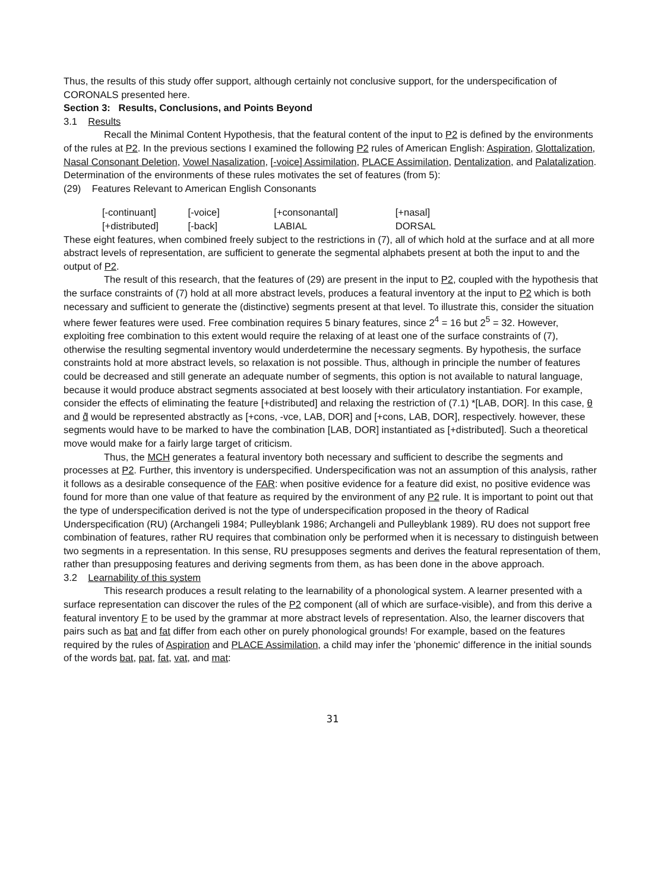Thus, the results of this study offer support, although certainly not conclusive support, for the underspecification of CORONALS presented here.
Section 3: Results, Conclusions, and Points Beyond
3.1 Results
Recall the Minimal Content Hypothesis, that the featural content of the input to P2 is defined by the environments of the rules at P2. In the previous sections I examined the following P2 rules of American English: Aspiration, Glottalization, Nasal Consonant Deletion, Vowel Nasalization, [-voice] Assimilation, PLACE Assimilation, Dentalization, and Palatalization. Determination of the environments of these rules motivates the set of features (from 5):
(29) Features Relevant to American English Consonants
[-continuant] [-voice] [+consonantal] [+nasal]
[+distributed] [-back] LABIAL DORSAL
These eight features, when combined freely subject to the restrictions in (7), all of which hold at the surface and at all more abstract levels of representation, are sufficient to generate the segmental alphabets present at both the input to and the output of P2.
The result of this research, that the features of (29) are present in the input to P2, coupled with the hypothesis that the surface constraints of (7) hold at all more abstract levels, produces a featural inventory at the input to P2 which is both necessary and sufficient to generate the (distinctive) segments present at that level. To illustrate this, consider the situation where fewer features were used. Free combination requires 5 binary features, since 2<sup>4</sup> = 16 but 2<sup>5</sup> = 32. However, exploiting free combination to this extent would require the relaxing of at least one of the surface constraints of (7), otherwise the resulting segmental inventory would underdetermine the necessary segments. By hypothesis, the surface constraints hold at more abstract levels, so relaxation is not possible. Thus, although in principle the number of features could be decreased and still generate an adequate number of segments, this option is not available to natural language, because it would produce abstract segments associated at best loosely with their articulatory instantiation. For example, consider the effects of eliminating the feature [+distributed] and relaxing the restriction of (7.1) *[LAB, DOR]. In this case, θ and d̽ would be represented abstractly as [+cons, -vce, LAB, DOR] and [+cons, LAB, DOR], respectively. however, these segments would have to be marked to have the combination [LAB, DOR] instantiated as [+distributed]. Such a theoretical move would make for a fairly large target of criticism.
Thus, the MCH generates a featural inventory both necessary and sufficient to describe the segments and processes at P2. Further, this inventory is underspecified. Underspecification was not an assumption of this analysis, rather it follows as a desirable consequence of the FAR: when positive evidence for a feature did exist, no positive evidence was found for more than one value of that feature as required by the environment of any P2 rule. It is important to point out that the type of underspecification derived is not the type of underspecification proposed in the theory of Radical Underspecification (RU) (Archangeli 1984; Pulleyblank 1986; Archangeli and Pulleyblank 1989). RU does not support free combination of features, rather RU requires that combination only be performed when it is necessary to distinguish between two segments in a representation. In this sense, RU presupposes segments and derives the featural representation of them, rather than presupposing features and deriving segments from them, as has been done in the above approach.
3.2 Learnability of this system
This research produces a result relating to the learnability of a phonological system. A learner presented with a surface representation can discover the rules of the P2 component (all of which are surface-visible), and from this derive a featural inventory F to be used by the grammar at more abstract levels of representation. Also, the learner discovers that pairs such as bat and fat differ from each other on purely phonological grounds! For example, based on the features required by the rules of Aspiration and PLACE Assimilation, a child may infer the 'phonemic' difference in the initial sounds of the words bat, pat, fat, vat, and mat:
31